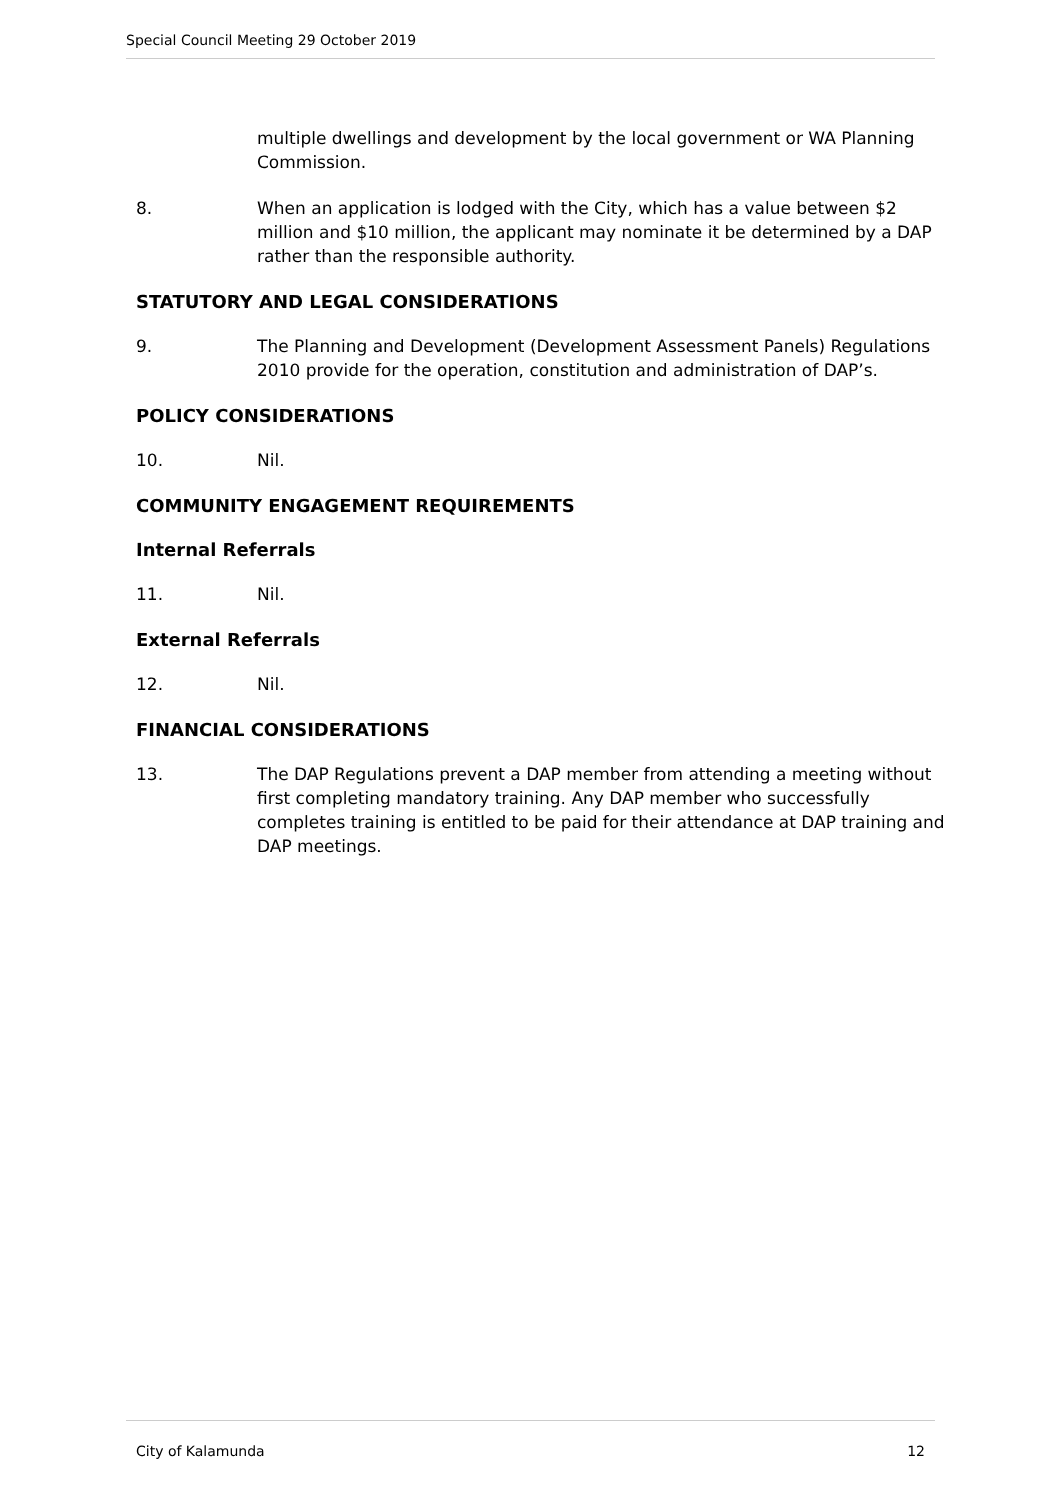Special Council Meeting 29 October 2019
multiple dwellings and development by the local government or WA Planning Commission.
8. When an application is lodged with the City, which has a value between $2 million and $10 million, the applicant may nominate it be determined by a DAP rather than the responsible authority.
STATUTORY AND LEGAL CONSIDERATIONS
9. The Planning and Development (Development Assessment Panels) Regulations 2010 provide for the operation, constitution and administration of DAP’s.
POLICY CONSIDERATIONS
10. Nil.
COMMUNITY ENGAGEMENT REQUIREMENTS
Internal Referrals
11. Nil.
External Referrals
12. Nil.
FINANCIAL CONSIDERATIONS
13. The DAP Regulations prevent a DAP member from attending a meeting without first completing mandatory training. Any DAP member who successfully completes training is entitled to be paid for their attendance at DAP training and DAP meetings.
City of Kalamunda 12